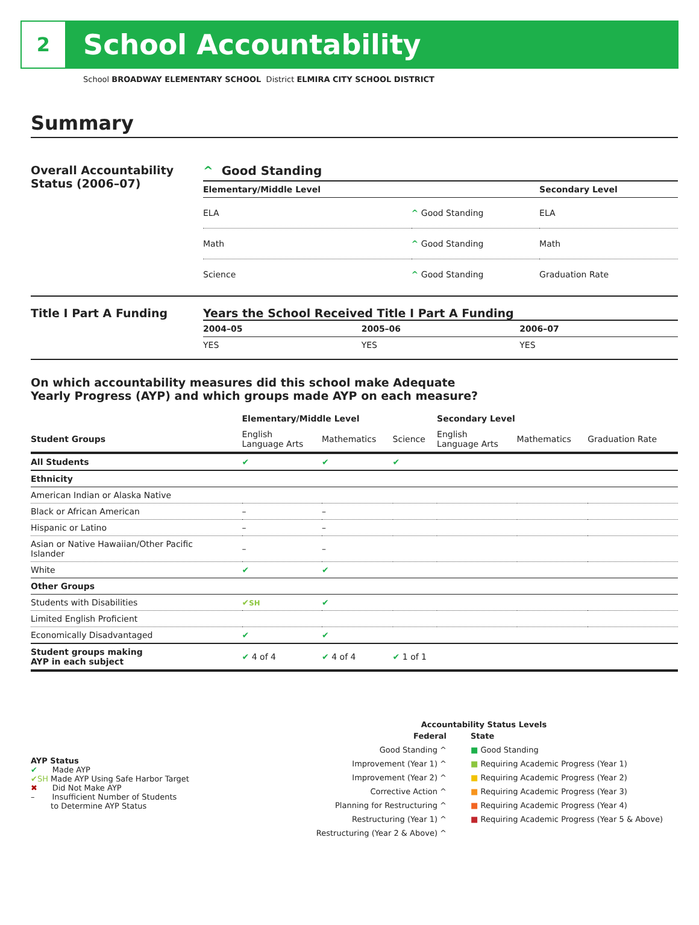2
School Accountability
School BROADWAY ELEMENTARY SCHOOL District ELMIRA CITY SCHOOL DISTRICT
Summary
Overall Accountability Status (2006–07)
^ Good Standing
| Elementary/Middle Level | | Secondary Level |
| --- | --- | --- |
| ELA | ^ Good Standing | ELA |
| Math | ^ Good Standing | Math |
| Science | ^ Good Standing | Graduation Rate |
Title I Part A Funding Years the School Received Title I Part A Funding
| 2004–05 | 2005–06 | 2006–07 |
| --- | --- | --- |
| YES | YES | YES |
On which accountability measures did this school make Adequate
Yearly Progress (AYP) and which groups made AYP on each measure?
| | Elementary/Middle Level | | | Secondary Level | | |
| --- | --- | --- | --- | --- | --- | --- |
| Student Groups | English Language Arts | Mathematics | Science | English Language Arts | Mathematics | Graduation Rate |
| All Students | ✔ | ✔ | ✔ | | | |
| Ethnicity | | | | | | |
| American Indian or Alaska Native | | | | | | |
| Black or African American | – | – | | | | |
| Hispanic or Latino | – | – | | | | |
| Asian or Native Hawaiian/Other Pacific Islander | – | – | | | | |
| White | ✔ | ✔ | | | | |
| Other Groups | | | | | | |
| Students with Disabilities | ✔ SH | ✔ | | | | |
| Limited English Proficient | | | | | | |
| Economically Disadvantaged | ✔ | ✔ | | | | |
| Student groups making AYP in each subject | ✔ 4 of 4 | ✔ 4 of 4 | ✔ 1 of 1 | | | |
AYP Status
✔ Made AYP
✔SH Made AYP Using Safe Harbor Target
✖ Did Not Make AYP
– Insufficient Number of Students
to Determine AYP Status
Accountability Status Levels
Federal
Good Standing ^
Improvement (Year 1) ^
Improvement (Year 2) ^
Corrective Action ^
Planning for Restructuring ^
Restructuring (Year 1) ^
Restructuring (Year 2 & Above) ^
State
■ Good Standing
■ Requiring Academic Progress (Year 1)
■ Requiring Academic Progress (Year 2)
■ Requiring Academic Progress (Year 3)
■ Requiring Academic Progress (Year 4)
■ Requiring Academic Progress (Year 5 & Above)